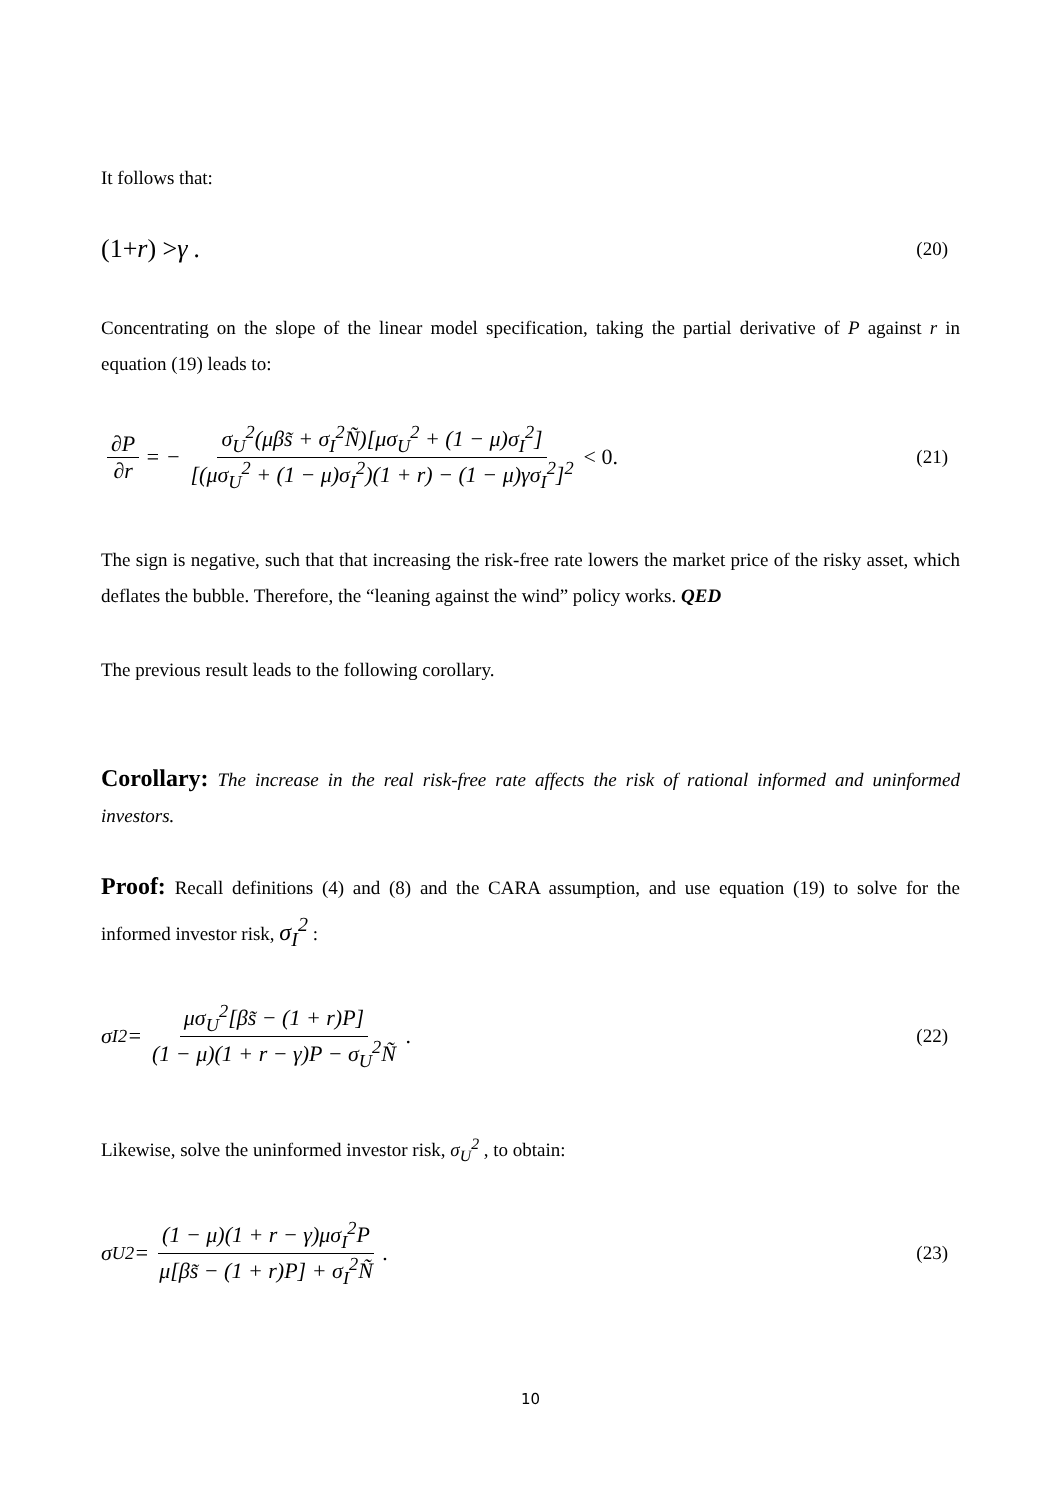It follows that:
(1+ r) > γ . (20)
Concentrating on the slope of the linear model specification, taking the partial derivative of P against r in equation (19) leads to:
∂P ∂r = − σ<sub>U</sub><sup>2</sup>(μβs̃ + σ<sub>I</sub><sup>2</sup>Ñ)[μσ<sub>U</sub><sup>2</sup> + (1 − μ)σ<sub>I</sub><sup>2</sup>] [(μσ<sub>U</sub><sup>2</sup> + (1 − μ)σ<sub>I</sub><sup>2</sup>)(1 + r) − (1 − μ)γσ<sub>I</sub><sup>2</sup>]<sup>2</sup> < 0. (21)
The sign is negative, such that that increasing the risk-free rate lowers the market price of the risky asset, which deflates the bubble. Therefore, the “leaning against the wind” policy works. QED
The previous result leads to the following corollary.
Corollary: The increase in the real risk-free rate affects the risk of rational informed and uninformed investors.
Proof: Recall definitions (4) and (8) and the CARA assumption, and use equation (19) to solve for the informed investor risk, σ<sub>I</sub><sup>2</sup> :
σ<sub>I</sub><sup>2</sup> = μσ<sub>U</sub><sup>2</sup>[βs̃ − (1 + r)P] (1 − μ)(1 + r − γ)P − σ<sub>U</sub><sup>2</sup>Ñ. (22)
Likewise, solve the uninformed investor risk, σ<sub>U</sub><sup>2</sup> , to obtain:
σ<sub>U</sub><sup>2</sup> = (1 − μ)(1 + r − γ)μσ<sub>I</sub><sup>2</sup>P μ[βs̃ − (1 + r)P] + σ<sub>I</sub><sup>2</sup>Ñ. (23)
10